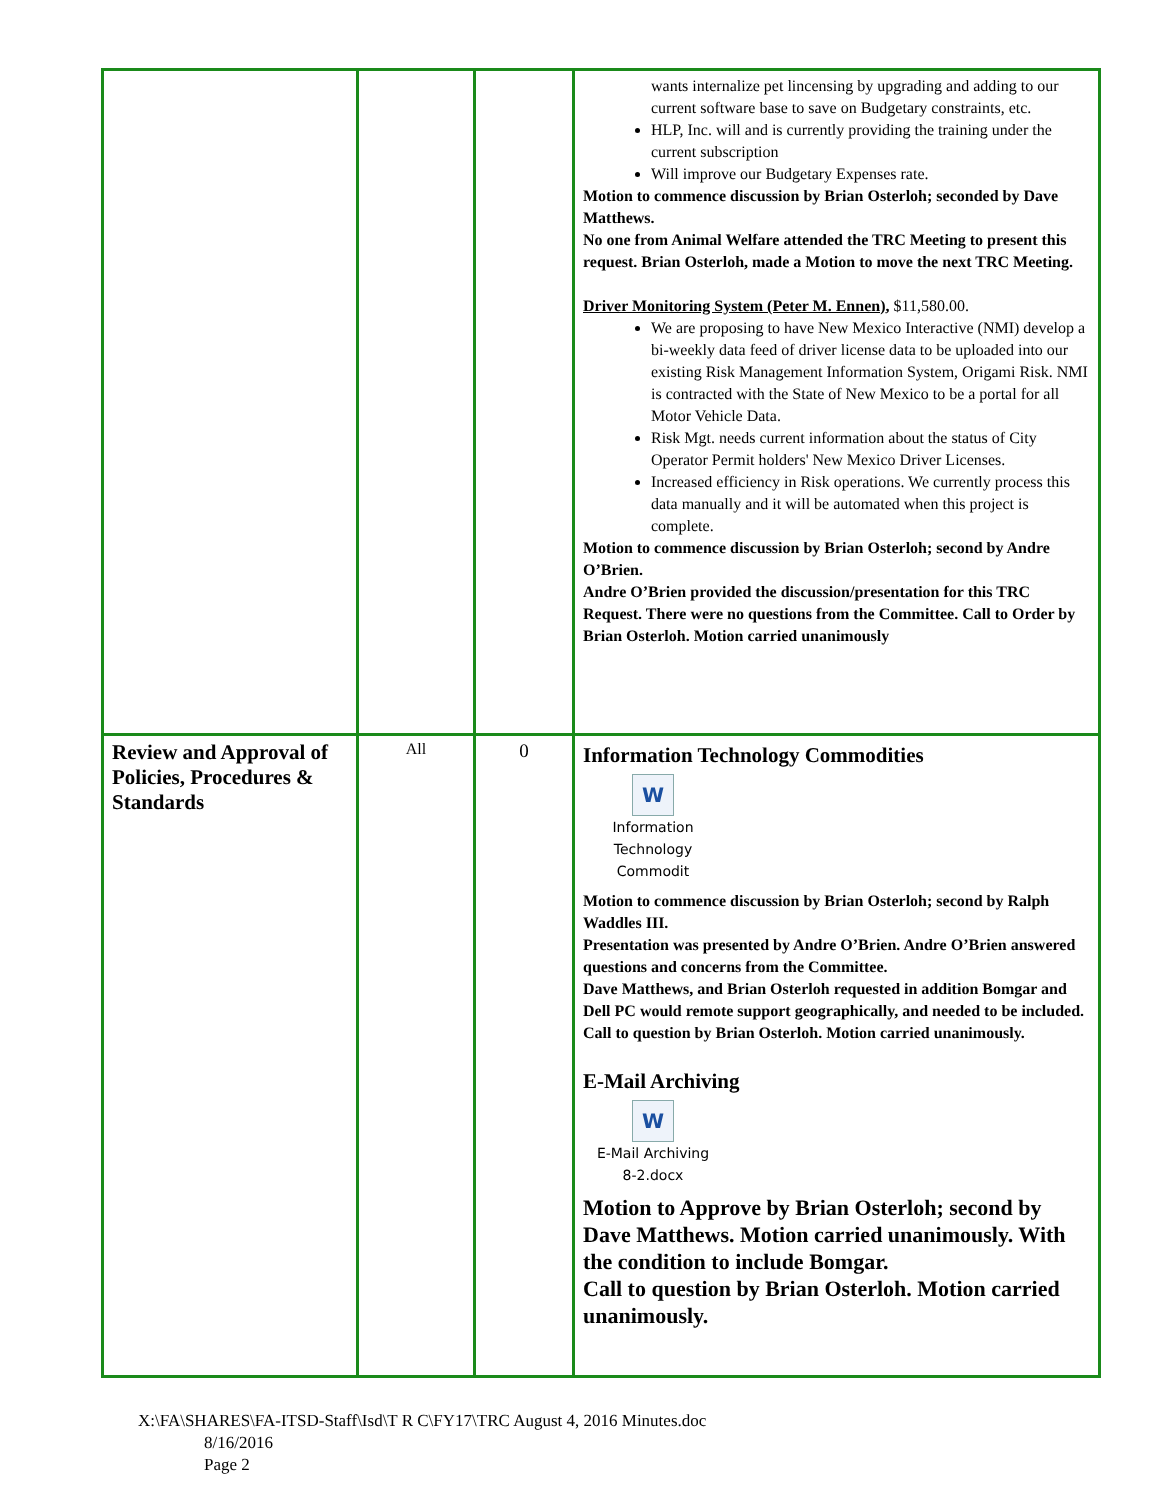| | | | wants internalize pet lincensing by upgrading and adding to our current software base to save on Budgetary constraints, etc. HLP, Inc. will and is currently providing the training under the current subscription Will improve our Budgetary Expenses rate. Motion to commence discussion by Brian Osterloh; seconded by Dave Matthews. No one from Animal Welfare attended the TRC Meeting to present this request. Brian Osterloh, made a Motion to move the next TRC Meeting. Driver Monitoring System (Peter M. Ennen) , $11,580.00. We are proposing to have New Mexico Interactive (NMI) develop a bi-weekly data feed of driver license data to be uploaded into our existing Risk Management Information System, Origami Risk. NMI is contracted with the State of New Mexico to be a portal for all Motor Vehicle Data. Risk Mgt. needs current information about the status of City Operator Permit holders' New Mexico Driver Licenses. Increased efficiency in Risk operations. We currently process this data manually and it will be automated when this project is complete. Motion to commence discussion by Brian Osterloh; second by Andre O’Brien. Andre O’Brien provided the discussion/presentation for this TRC Request. There were no questions from the Committee. Call to Order by Brian Osterloh. Motion carried unanimously |
| Review and Approval of Policies, Procedures & Standards | All | 0 | Information Technology Commodities W Information Technology Commodit Motion to commence discussion by Brian Osterloh; second by Ralph Waddles III. Presentation was presented by Andre O’Brien. Andre O’Brien answered questions and concerns from the Committee. Dave Matthews, and Brian Osterloh requested in addition Bomgar and Dell PC would remote support geographically, and needed to be included. Call to question by Brian Osterloh. Motion carried unanimously. E-Mail Archiving W E-Mail Archiving 8-2.docx Motion to Approve by Brian Osterloh; second by Dave Matthews. Motion carried unanimously. With the condition to include Bomgar. Call to question by Brian Osterloh. Motion carried unanimously. |
X:\FA\SHARES\FA-ITSD-Staff\Isd\T R C\FY17\TRC August 4, 2016 Minutes.doc
8/16/2016
Page 2